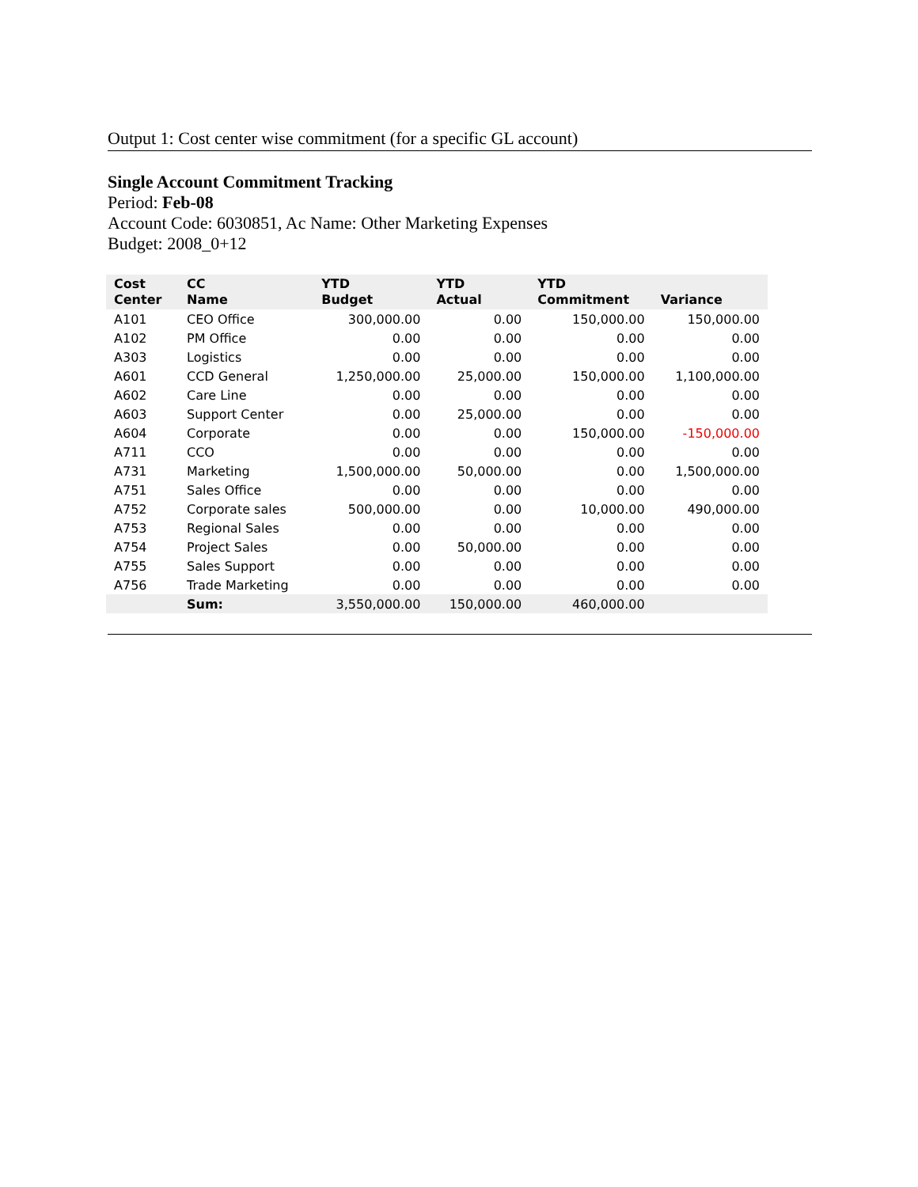Output 1: Cost center wise commitment (for a specific GL account)
Single Account Commitment Tracking
Period: Feb-08
Account Code: 6030851, Ac Name: Other Marketing Expenses
Budget: 2008_0+12
| Cost Center | CC Name | YTD Budget | YTD Actual | YTD Commitment | Variance |
| --- | --- | --- | --- | --- | --- |
| A101 | CEO Office | 300,000.00 | 0.00 | 150,000.00 | 150,000.00 |
| A102 | PM Office | 0.00 | 0.00 | 0.00 | 0.00 |
| A303 | Logistics | 0.00 | 0.00 | 0.00 | 0.00 |
| A601 | CCD General | 1,250,000.00 | 25,000.00 | 150,000.00 | 1,100,000.00 |
| A602 | Care Line | 0.00 | 0.00 | 0.00 | 0.00 |
| A603 | Support Center | 0.00 | 25,000.00 | 0.00 | 0.00 |
| A604 | Corporate | 0.00 | 0.00 | 150,000.00 | -150,000.00 |
| A711 | CCO | 0.00 | 0.00 | 0.00 | 0.00 |
| A731 | Marketing | 1,500,000.00 | 50,000.00 | 0.00 | 1,500,000.00 |
| A751 | Sales Office | 0.00 | 0.00 | 0.00 | 0.00 |
| A752 | Corporate sales | 500,000.00 | 0.00 | 10,000.00 | 490,000.00 |
| A753 | Regional Sales | 0.00 | 0.00 | 0.00 | 0.00 |
| A754 | Project Sales | 0.00 | 50,000.00 | 0.00 | 0.00 |
| A755 | Sales Support | 0.00 | 0.00 | 0.00 | 0.00 |
| A756 | Trade Marketing | 0.00 | 0.00 | 0.00 | 0.00 |
| | Sum: | 3,550,000.00 | 150,000.00 | 460,000.00 | |